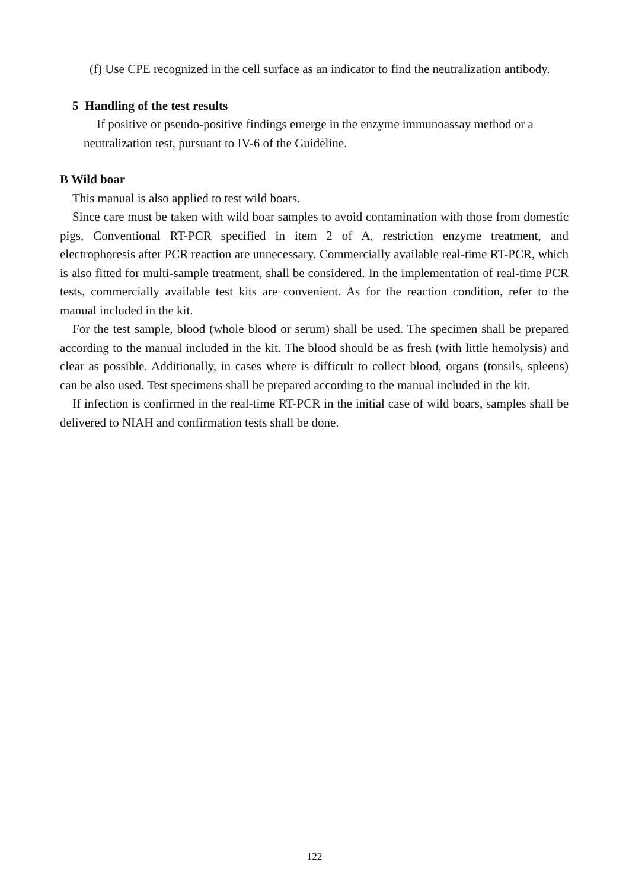(f) Use CPE recognized in the cell surface as an indicator to find the neutralization antibody.
5 Handling of the test results
If positive or pseudo-positive findings emerge in the enzyme immunoassay method or a neutralization test, pursuant to IV-6 of the Guideline.
B Wild boar
This manual is also applied to test wild boars.
Since care must be taken with wild boar samples to avoid contamination with those from domestic pigs, Conventional RT-PCR specified in item 2 of A, restriction enzyme treatment, and electrophoresis after PCR reaction are unnecessary. Commercially available real-time RT-PCR, which is also fitted for multi-sample treatment, shall be considered. In the implementation of real-time PCR tests, commercially available test kits are convenient. As for the reaction condition, refer to the manual included in the kit.
For the test sample, blood (whole blood or serum) shall be used. The specimen shall be prepared according to the manual included in the kit. The blood should be as fresh (with little hemolysis) and clear as possible. Additionally, in cases where is difficult to collect blood, organs (tonsils, spleens) can be also used. Test specimens shall be prepared according to the manual included in the kit.
If infection is confirmed in the real-time RT-PCR in the initial case of wild boars, samples shall be delivered to NIAH and confirmation tests shall be done.
122